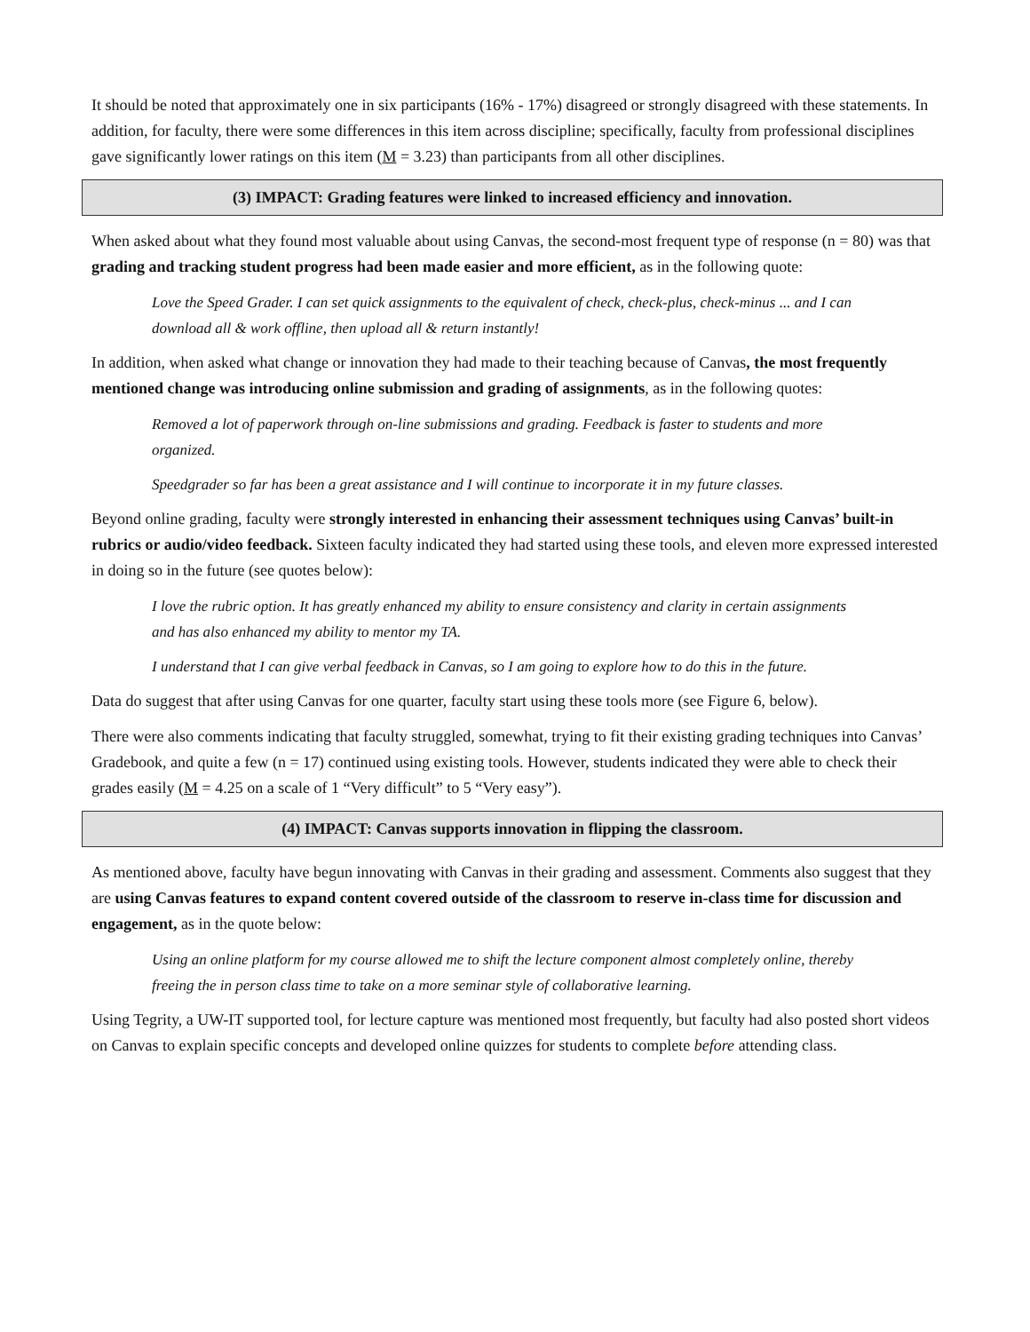It should be noted that approximately one in six participants (16% - 17%) disagreed or strongly disagreed with these statements. In addition, for faculty, there were some differences in this item across discipline; specifically, faculty from professional disciplines gave significantly lower ratings on this item (M = 3.23) than participants from all other disciplines.
(3) IMPACT: Grading features were linked to increased efficiency and innovation.
When asked about what they found most valuable about using Canvas, the second-most frequent type of response (n = 80) was that grading and tracking student progress had been made easier and more efficient, as in the following quote:
Love the Speed Grader. I can set quick assignments to the equivalent of check, check-plus, check-minus ... and I can download all & work offline, then upload all & return instantly!
In addition, when asked what change or innovation they had made to their teaching because of Canvas, the most frequently mentioned change was introducing online submission and grading of assignments, as in the following quotes:
Removed a lot of paperwork through on-line submissions and grading. Feedback is faster to students and more organized.
Speedgrader so far has been a great assistance and I will continue to incorporate it in my future classes.
Beyond online grading, faculty were strongly interested in enhancing their assessment techniques using Canvas’ built-in rubrics or audio/video feedback. Sixteen faculty indicated they had started using these tools, and eleven more expressed interested in doing so in the future (see quotes below):
I love the rubric option. It has greatly enhanced my ability to ensure consistency and clarity in certain assignments and has also enhanced my ability to mentor my TA.
I understand that I can give verbal feedback in Canvas, so I am going to explore how to do this in the future.
Data do suggest that after using Canvas for one quarter, faculty start using these tools more (see Figure 6, below).
There were also comments indicating that faculty struggled, somewhat, trying to fit their existing grading techniques into Canvas’ Gradebook, and quite a few (n = 17) continued using existing tools. However, students indicated they were able to check their grades easily (M = 4.25 on a scale of 1 “Very difficult” to 5 “Very easy”).
(4) IMPACT: Canvas supports innovation in flipping the classroom.
As mentioned above, faculty have begun innovating with Canvas in their grading and assessment. Comments also suggest that they are using Canvas features to expand content covered outside of the classroom to reserve in-class time for discussion and engagement, as in the quote below:
Using an online platform for my course allowed me to shift the lecture component almost completely online, thereby freeing the in person class time to take on a more seminar style of collaborative learning.
Using Tegrity, a UW-IT supported tool, for lecture capture was mentioned most frequently, but faculty had also posted short videos on Canvas to explain specific concepts and developed online quizzes for students to complete before attending class.